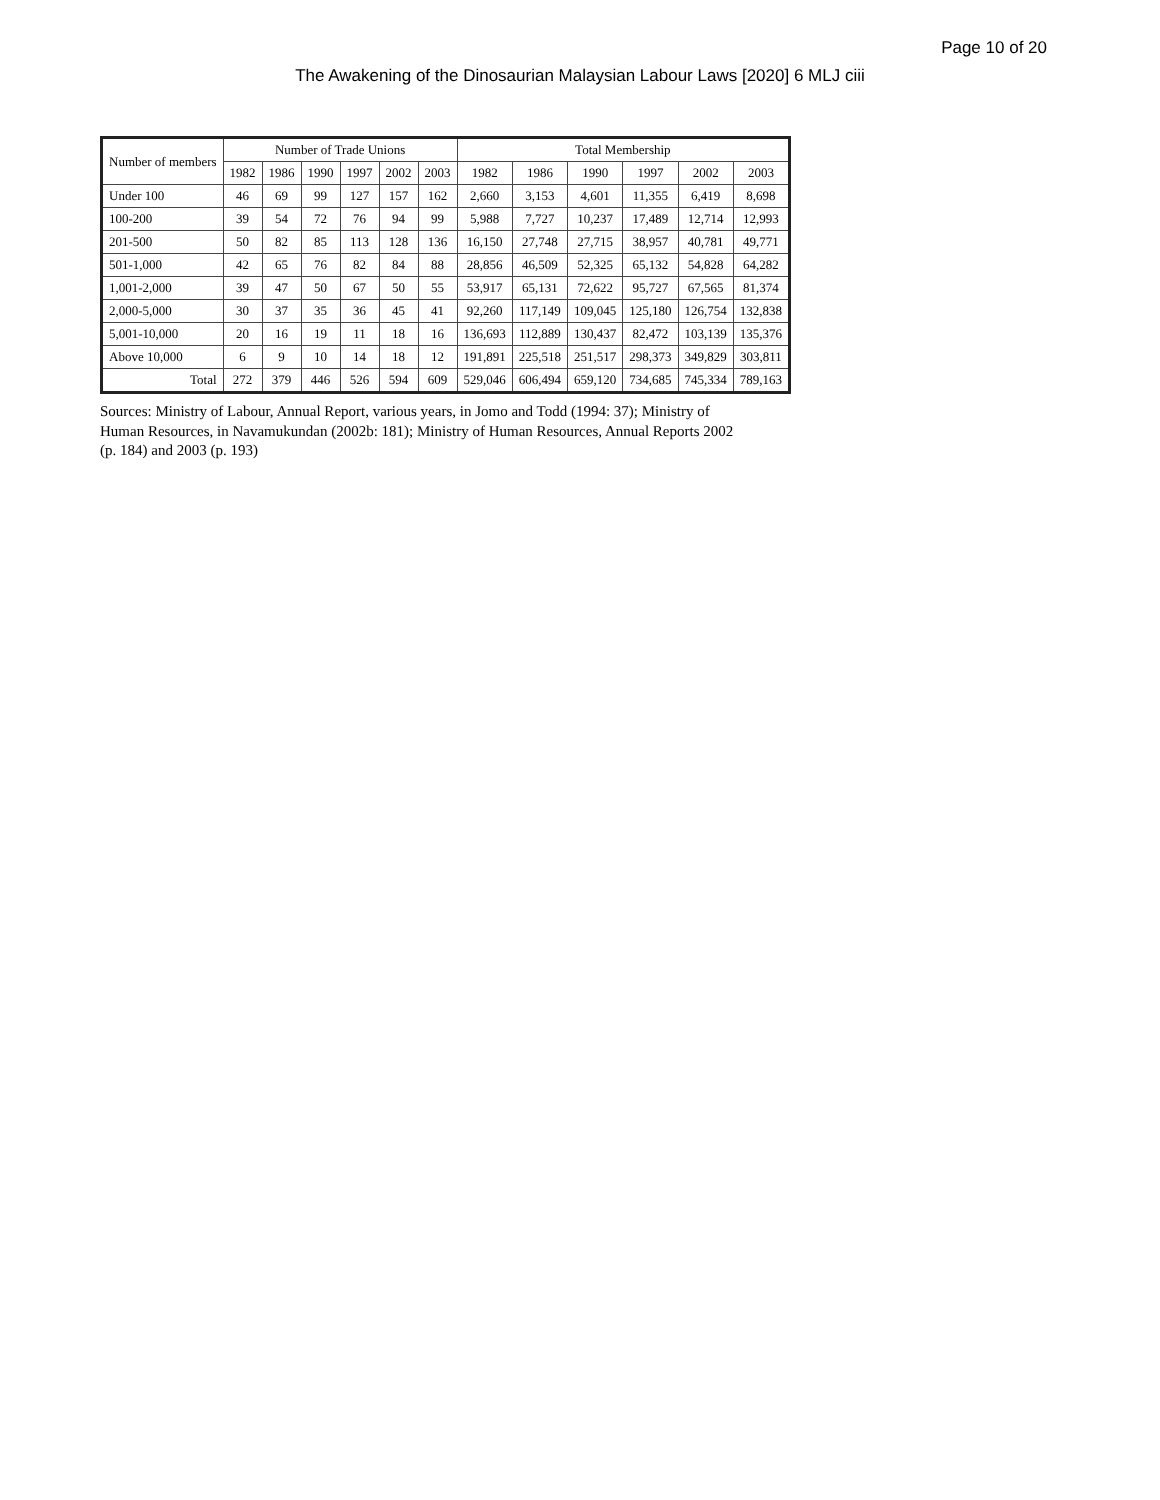Page 10 of 20
The Awakening of the Dinosaurian Malaysian Labour Laws [2020] 6 MLJ ciii
| Number of members | Number of Trade Unions | | | | | | Total Membership | | | | | |
| --- | --- | --- | --- | --- | --- | --- | --- | --- | --- | --- | --- | --- |
| | 1982 | 1986 | 1990 | 1997 | 2002 | 2003 | 1982 | 1986 | 1990 | 1997 | 2002 | 2003 |
| Under 100 | 46 | 69 | 99 | 127 | 157 | 162 | 2,660 | 3,153 | 4,601 | 11,355 | 6,419 | 8,698 |
| 100-200 | 39 | 54 | 72 | 76 | 94 | 99 | 5,988 | 7,727 | 10,237 | 17,489 | 12,714 | 12,993 |
| 201-500 | 50 | 82 | 85 | 113 | 128 | 136 | 16,150 | 27,748 | 27,715 | 38,957 | 40,781 | 49,771 |
| 501-1,000 | 42 | 65 | 76 | 82 | 84 | 88 | 28,856 | 46,509 | 52,325 | 65,132 | 54,828 | 64,282 |
| 1,001-2,000 | 39 | 47 | 50 | 67 | 50 | 55 | 53,917 | 65,131 | 72,622 | 95,727 | 67,565 | 81,374 |
| 2,000-5,000 | 30 | 37 | 35 | 36 | 45 | 41 | 92,260 | 117,149 | 109,045 | 125,180 | 126,754 | 132,838 |
| 5,001-10,000 | 20 | 16 | 19 | 11 | 18 | 16 | 136,693 | 112,889 | 130,437 | 82,472 | 103,139 | 135,376 |
| Above 10,000 | 6 | 9 | 10 | 14 | 18 | 12 | 191,891 | 225,518 | 251,517 | 298,373 | 349,829 | 303,811 |
| Total | 272 | 379 | 446 | 526 | 594 | 609 | 529,046 | 606,494 | 659,120 | 734,685 | 745,334 | 789,163 |
Sources: Ministry of Labour, Annual Report, various years, in Jomo and Todd (1994: 37); Ministry of
Human Resources, in Navamukundan (2002b: 181); Ministry of Human Resources, Annual Reports 2002
(p. 184) and 2003 (p. 193)